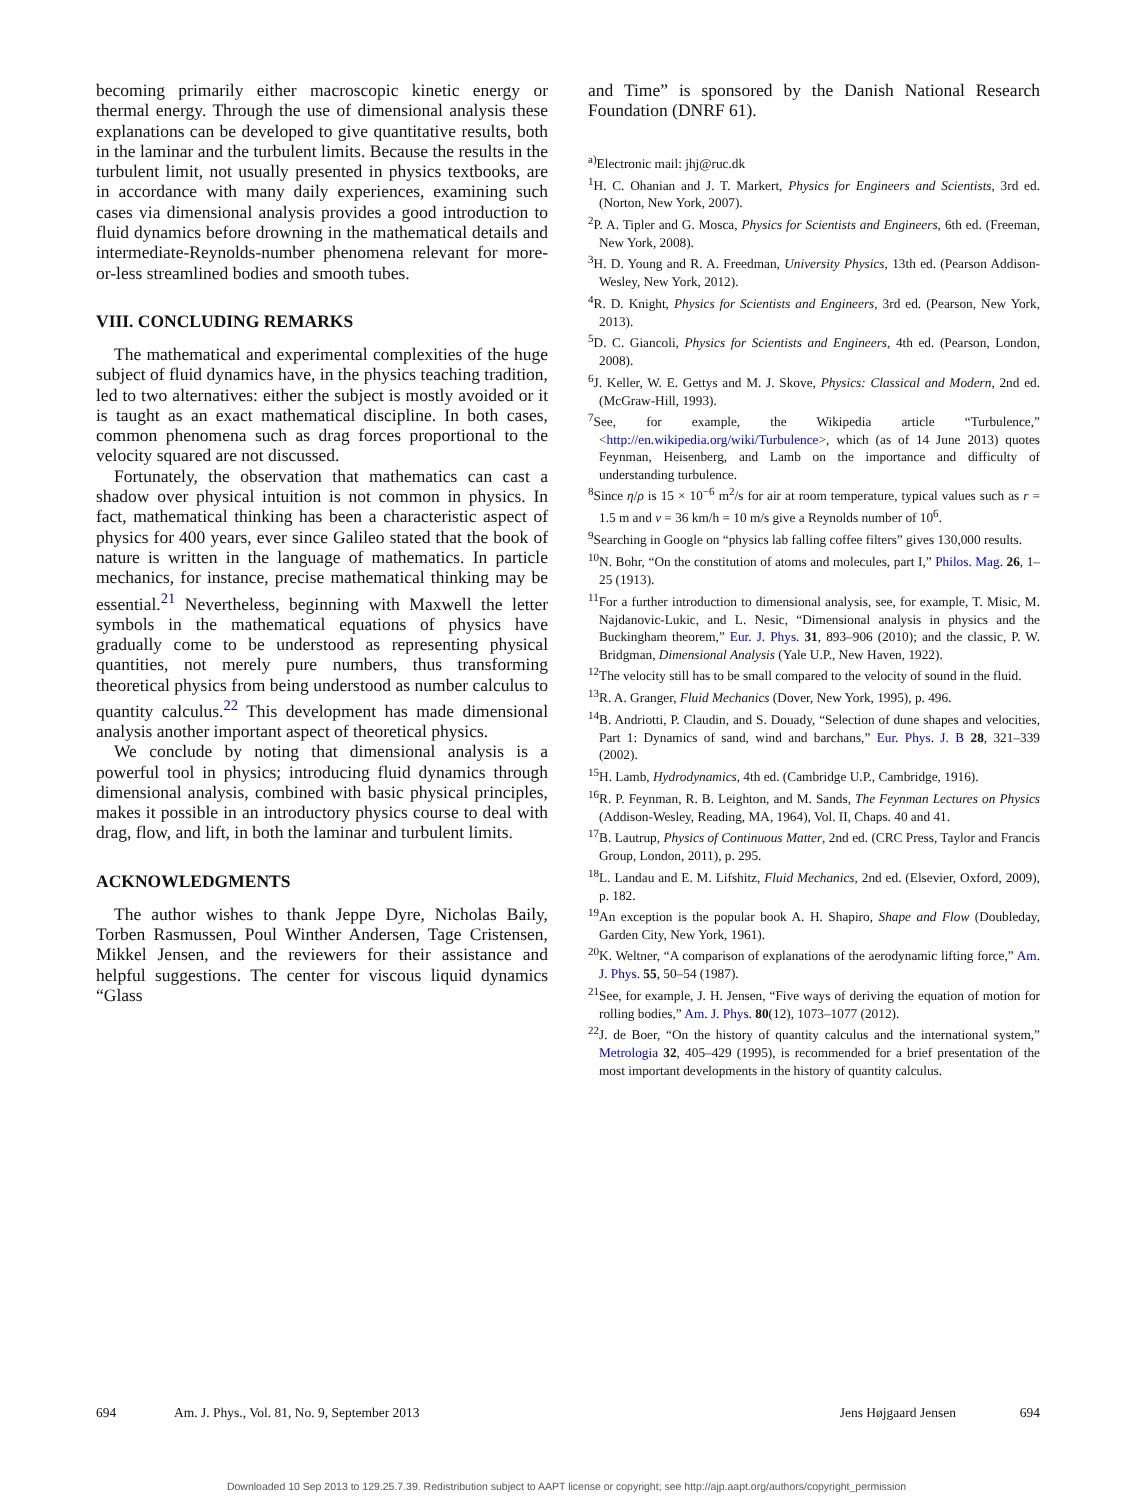becoming primarily either macroscopic kinetic energy or thermal energy. Through the use of dimensional analysis these explanations can be developed to give quantitative results, both in the laminar and the turbulent limits. Because the results in the turbulent limit, not usually presented in physics textbooks, are in accordance with many daily experiences, examining such cases via dimensional analysis provides a good introduction to fluid dynamics before drowning in the mathematical details and intermediate-Reynolds-number phenomena relevant for more-or-less streamlined bodies and smooth tubes.
VIII. CONCLUDING REMARKS
The mathematical and experimental complexities of the huge subject of fluid dynamics have, in the physics teaching tradition, led to two alternatives: either the subject is mostly avoided or it is taught as an exact mathematical discipline. In both cases, common phenomena such as drag forces proportional to the velocity squared are not discussed.
Fortunately, the observation that mathematics can cast a shadow over physical intuition is not common in physics. In fact, mathematical thinking has been a characteristic aspect of physics for 400 years, ever since Galileo stated that the book of nature is written in the language of mathematics. In particle mechanics, for instance, precise mathematical thinking may be essential.<sup>21</sup> Nevertheless, beginning with Maxwell the letter symbols in the mathematical equations of physics have gradually come to be understood as representing physical quantities, not merely pure numbers, thus transforming theoretical physics from being understood as number calculus to quantity calculus.<sup>22</sup> This development has made dimensional analysis another important aspect of theoretical physics.
We conclude by noting that dimensional analysis is a powerful tool in physics; introducing fluid dynamics through dimensional analysis, combined with basic physical principles, makes it possible in an introductory physics course to deal with drag, flow, and lift, in both the laminar and turbulent limits.
ACKNOWLEDGMENTS
The author wishes to thank Jeppe Dyre, Nicholas Baily, Torben Rasmussen, Poul Winther Andersen, Tage Cristensen, Mikkel Jensen, and the reviewers for their assistance and helpful suggestions. The center for viscous liquid dynamics “Glass
and Time” is sponsored by the Danish National Research Foundation (DNRF 61).
<sup>a)</sup> Electronic mail: jhj@ruc.dk
<sup>1</sup>H. C. Ohanian and J. T. Markert, Physics for Engineers and Scientists, 3rd ed. (Norton, New York, 2007).
<sup>2</sup> P. A. Tipler and G. Mosca, Physics for Scientists and Engineers, 6th ed. (Freeman, New York, 2008).
<sup>3</sup>H. D. Young and R. A. Freedman, University Physics, 13th ed. (Pearson Addison-Wesley, New York, 2012).
<sup>4</sup> R. D. Knight, Physics for Scientists and Engineers, 3rd ed. (Pearson, New York, 2013).
<sup>5</sup> D. C. Giancoli, Physics for Scientists and Engineers, 4th ed. (Pearson, London, 2008).
<sup>6</sup> J. Keller, W. E. Gettys and M. J. Skove, Physics: Classical and Modern, 2nd ed. (McGraw-Hill, 1993).
<sup>7</sup> See, for example, the Wikipedia article “Turbulence,” <http://en.wikipedia.org/wiki/Turbulence>, which (as of 14 June 2013) quotes Feynman, Heisenberg, and Lamb on the importance and difficulty of understanding turbulence.
<sup>8</sup> Since η/ρ is 15 × 10<sup>−6</sup> m<sup>2</sup>/s for air at room temperature, typical values such as r = 1.5 m and v = 36 km/h = 10 m/s give a Reynolds number of 10<sup>6</sup>.
<sup>9</sup> Searching in Google on “physics lab falling coffee filters” gives 130,000 results.
<sup>10</sup>N. Bohr, “On the constitution of atoms and molecules, part I,” Philos. Mag. 26, 1–25 (1913).
<sup>11</sup> For a further introduction to dimensional analysis, see, for example, T. Misic, M. Najdanovic-Lukic, and L. Nesic, “Dimensional analysis in physics and the Buckingham theorem,” Eur. J. Phys. 31, 893–906 (2010); and the classic, P. W. Bridgman, Dimensional Analysis (Yale U.P., New Haven, 1922).
<sup>12</sup> The velocity still has to be small compared to the velocity of sound in the fluid.
<sup>13</sup> R. A. Granger, Fluid Mechanics (Dover, New York, 1995), p. 496.
<sup>14</sup>B. Andriotti, P. Claudin, and S. Douady, “Selection of dune shapes and velocities, Part 1: Dynamics of sand, wind and barchans,” Eur. Phys. J. B 28, 321–339 (2002).
<sup>15</sup>H. Lamb, Hydrodynamics, 4th ed. (Cambridge U.P., Cambridge, 1916).
<sup>16</sup> R. P. Feynman, R. B. Leighton, and M. Sands, The Feynman Lectures on Physics (Addison-Wesley, Reading, MA, 1964), Vol. II, Chaps. 40 and 41.
<sup>17</sup>B. Lautrup, Physics of Continuous Matter, 2nd ed. (CRC Press, Taylor and Francis Group, London, 2011), p. 295.
<sup>18</sup> L. Landau and E. M. Lifshitz, Fluid Mechanics, 2nd ed. (Elsevier, Oxford, 2009), p. 182.
<sup>19</sup> An exception is the popular book A. H. Shapiro, Shape and Flow (Doubleday, Garden City, New York, 1961).
<sup>20</sup>K. Weltner, “A comparison of explanations of the aerodynamic lifting force,” Am. J. Phys. 55, 50–54 (1987).
<sup>21</sup> See, for example, J. H. Jensen, “Five ways of deriving the equation of motion for rolling bodies,” Am. J. Phys. 80(12), 1073–1077 (2012).
<sup>22</sup> J. de Boer, “On the history of quantity calculus and the international system,” Metrologia 32, 405–429 (1995), is recommended for a brief presentation of the most important developments in the history of quantity calculus.
694 Am. J. Phys., Vol. 81, No. 9, September 2013 Jens Højgaard Jensen 694
Downloaded 10 Sep 2013 to 129.25.7.39. Redistribution subject to AAPT license or copyright; see http://ajp.aapt.org/authors/copyright_permission